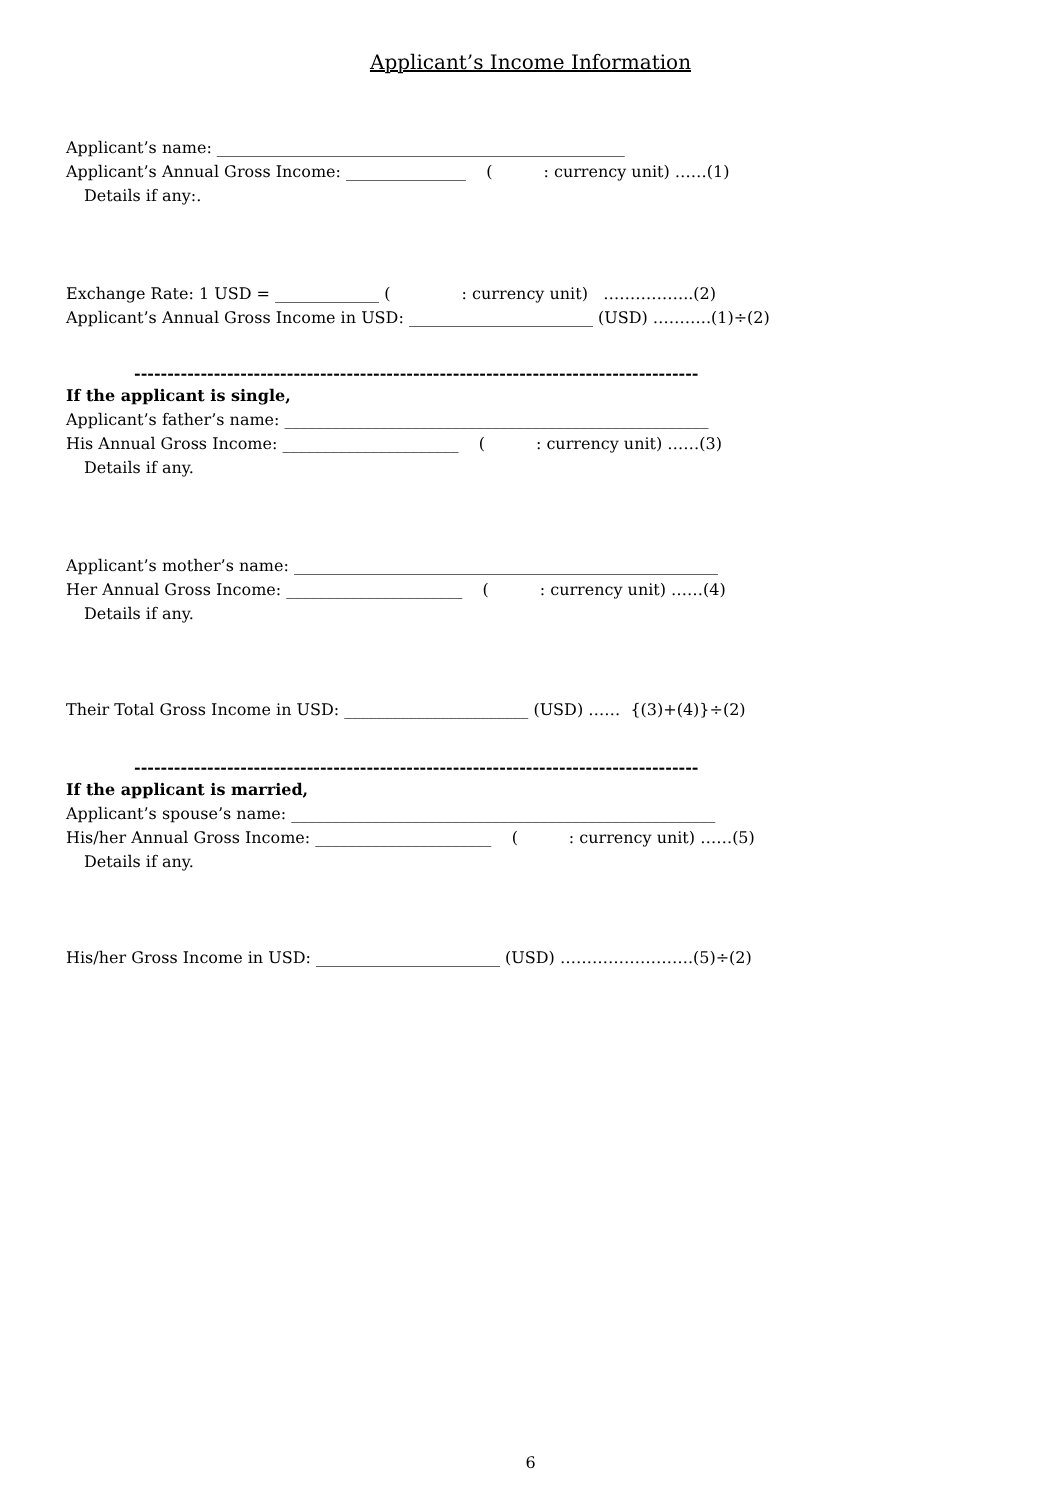Applicant’s Income Information
Applicant’s name: ___________________________________________________
Applicant’s Annual Gross Income: _______________ ( : currency unit) ……(1)
Details if any:.
Exchange Rate: 1 USD = _____________ ( : currency unit) ……………..(2)
Applicant’s Annual Gross Income in USD: _______________________ (USD) ………..(1)÷(2)
-------------------------------------------------------------------------------------
If the applicant is single,
Applicant’s father’s name: _____________________________________________________
His Annual Gross Income: ______________________ ( : currency unit) ……(3)
Details if any.
Applicant’s mother’s name: _____________________________________________________
Her Annual Gross Income: ______________________ ( : currency unit) ……(4)
Details if any.
Their Total Gross Income in USD: _______________________ (USD) …… {(3)+(4)}÷(2)
-------------------------------------------------------------------------------------
If the applicant is married,
Applicant’s spouse’s name: _____________________________________________________
His/her Annual Gross Income: ______________________ ( : currency unit) ……(5)
Details if any.
His/her Gross Income in USD: _______________________ (USD) …………………….(5)÷(2)
6